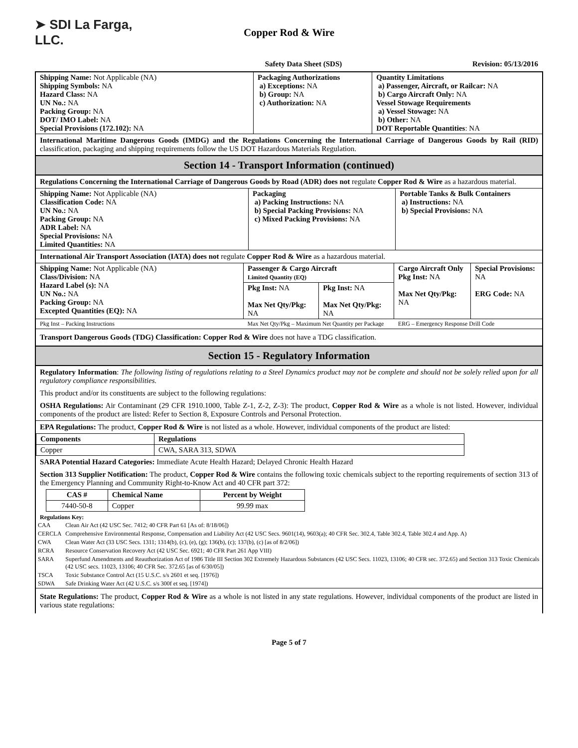➤ SDI La Farga, LLC.
Copper Rod & Wire
Safety Data Sheet (SDS) Revision: 05/13/2016
| Shipping Name: Not Applicable (NA) Shipping Symbols: NA Hazard Class: NA UN No.: NA Packing Group: NA DOT/ IMO Label: NA Special Provisions (172.102): NA | Packaging Authorizations a) Exceptions: NA b) Group: NA c) Authorization: NA | Quantity Limitations a) Passenger, Aircraft, or Railcar: NA b) Cargo Aircraft Only: NA Vessel Stowage Requirements a) Vessel Stowage: NA b) Other: NA DOT Reportable Quantities : NA |
International Maritime Dangerous Goods (IMDG) and the Regulations Concerning the International Carriage of Dangerous Goods by Rail (RID) classification, packaging and shipping requirements follow the US DOT Hazardous Materials Regulation.
Section 14 - Transport Information (continued)
Regulations Concerning the International Carriage of Dangerous Goods by Road (ADR) does not regulate Copper Rod & Wire as a hazardous material.
| Shipping Name: Not Applicable (NA) Classification Code: NA UN No.: NA Packing Group: NA ADR Label: NA Special Provisions: NA Limited Quantities: NA | Packaging a) Packing Instructions: NA b) Special Packing Provisions: NA c) Mixed Packing Provisions: NA | Portable Tanks & Bulk Containers a) Instructions: NA b) Special Provisions: NA |
International Air Transport Association (IATA) does not regulate Copper Rod & Wire as a hazardous material.
| Shipping Name: Not Applicable (NA) Class/Division: NA Hazard Label (s): NA UN No.: NA Packing Group: NA Excepted Quantities (EQ): NA | Passenger & Cargo Aircraft Limited Quantity (EQ) | | Cargo Aircraft Only Pkg Inst: NA Max Net Qty/Pkg: NA | Special Provisions: NA ERG Code: NA |
| | Pkg Inst: NA Max Net Qty/Pkg: NA | Pkg Inst: NA Max Net Qty/Pkg: NA | | |
| Pkg Inst – Packing Instructions | Max Net Qty/Pkg – Maximum Net Quantity per Package | | ERG – Emergency Response Drill Code | |
Transport Dangerous Goods (TDG) Classification: Copper Rod & Wire does not have a TDG classification.
Section 15 - Regulatory Information
Regulatory Information: The following listing of regulations relating to a Steel Dynamics product may not be complete and should not be solely relied upon for all regulatory compliance responsibilities.
This product and/or its constituents are subject to the following regulations:
OSHA Regulations: Air Contaminant (29 CFR 1910.1000, Table Z-1, Z-2, Z-3): The product, Copper Rod & Wire as a whole is not listed. However, individual components of the product are listed: Refer to Section 8, Exposure Controls and Personal Protection.
EPA Regulations: The product, Copper Rod & Wire is not listed as a whole. However, individual components of the product are listed:
| Components | Regulations |
| --- | --- |
| Copper | CWA, SARA 313, SDWA |
SARA Potential Hazard Categories: Immediate Acute Health Hazard; Delayed Chronic Health Hazard
Section 313 Supplier Notification: The product, Copper Rod & Wire contains the following toxic chemicals subject to the reporting requirements of section 313 of the Emergency Planning and Community Right-to-Know Act and 40 CFR part 372:
| CAS # | Chemical Name | Percent by Weight |
| --- | --- | --- |
| 7440-50-8 | Copper | 99.99 max |
Regulations Key:
| CAA | Clean Air Act (42 USC Sec. 7412; 40 CFR Part 61 [As of: 8/18/06]) |
| CERCLA | Comprehensive Environmental Response, Compensation and Liability Act (42 USC Secs. 9601(14), 9603(a); 40 CFR Sec. 302.4, Table 302.4, Table 302.4 and App. A) |
| CWA | Clean Water Act (33 USC Secs. 1311; 1314(b), (c), (e), (g); 136(b), (c); 137(b), (c) [as of 8/2/06]) |
| RCRA | Resource Conservation Recovery Act (42 USC Sec. 6921; 40 CFR Part 261 App VIII) |
| SARA | Superfund Amendments and Reauthorization Act of 1986 Title III Section 302 Extremely Hazardous Substances (42 USC Secs. 11023, 13106; 40 CFR sec. 372.65) and Section 313 Toxic Chemicals (42 USC secs. 11023, 13106; 40 CFR Sec. 372.65 [as of 6/30/05]) |
| TSCA | Toxic Substance Control Act (15 U.S.C. s/s 2601 et seq. [1976]) |
| SDWA | Safe Drinking Water Act (42 U.S.C. s/s 300f et seq. [1974]) |
State Regulations: The product, Copper Rod & Wire as a whole is not listed in any state regulations. However, individual components of the product are listed in various state regulations:
Page 5 of 7